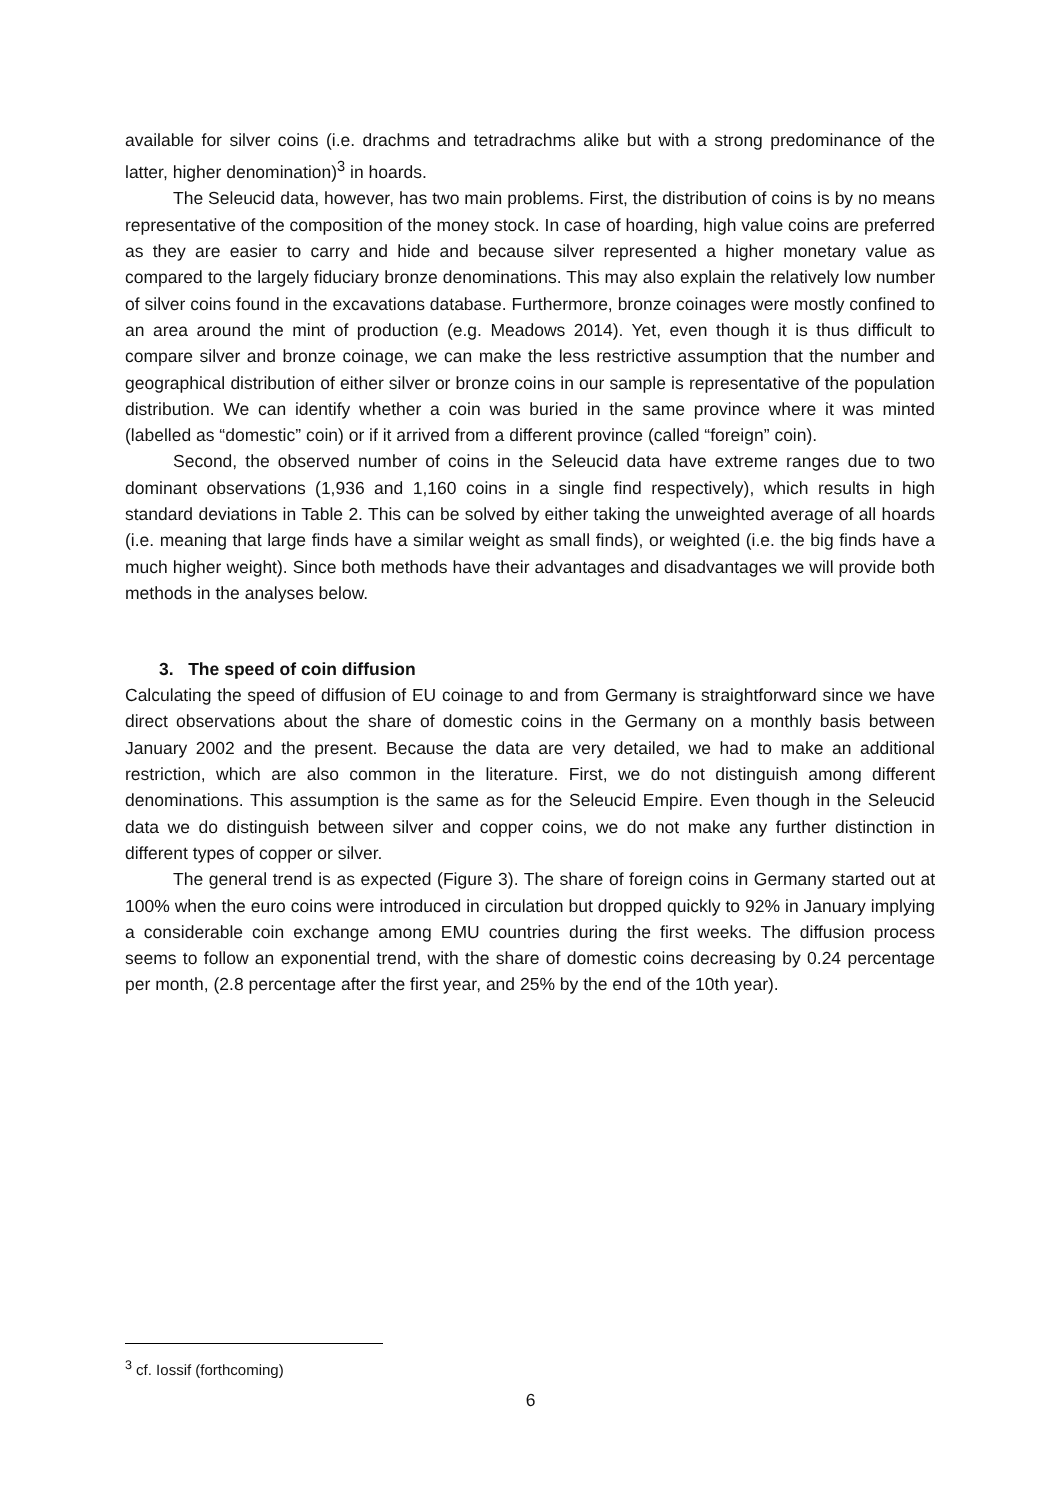available for silver coins (i.e. drachms and tetradrachms alike but with a strong predominance of the latter, higher denomination)<sup>3</sup> in hoards.
The Seleucid data, however, has two main problems. First, the distribution of coins is by no means representative of the composition of the money stock. In case of hoarding, high value coins are preferred as they are easier to carry and hide and because silver represented a higher monetary value as compared to the largely fiduciary bronze denominations. This may also explain the relatively low number of silver coins found in the excavations database. Furthermore, bronze coinages were mostly confined to an area around the mint of production (e.g. Meadows 2014). Yet, even though it is thus difficult to compare silver and bronze coinage, we can make the less restrictive assumption that the number and geographical distribution of either silver or bronze coins in our sample is representative of the population distribution. We can identify whether a coin was buried in the same province where it was minted (labelled as “domestic” coin) or if it arrived from a different province (called “foreign” coin).
Second, the observed number of coins in the Seleucid data have extreme ranges due to two dominant observations (1,936 and 1,160 coins in a single find respectively), which results in high standard deviations in Table 2. This can be solved by either taking the unweighted average of all hoards (i.e. meaning that large finds have a similar weight as small finds), or weighted (i.e. the big finds have a much higher weight). Since both methods have their advantages and disadvantages we will provide both methods in the analyses below.
3. The speed of coin diffusion
Calculating the speed of diffusion of EU coinage to and from Germany is straightforward since we have direct observations about the share of domestic coins in the Germany on a monthly basis between January 2002 and the present. Because the data are very detailed, we had to make an additional restriction, which are also common in the literature. First, we do not distinguish among different denominations. This assumption is the same as for the Seleucid Empire. Even though in the Seleucid data we do distinguish between silver and copper coins, we do not make any further distinction in different types of copper or silver.
The general trend is as expected (Figure 3). The share of foreign coins in Germany started out at 100% when the euro coins were introduced in circulation but dropped quickly to 92% in January implying a considerable coin exchange among EMU countries during the first weeks. The diffusion process seems to follow an exponential trend, with the share of domestic coins decreasing by 0.24 percentage per month, (2.8 percentage after the first year, and 25% by the end of the 10th year).
<sup>3</sup> cf. Iossif (forthcoming)
6